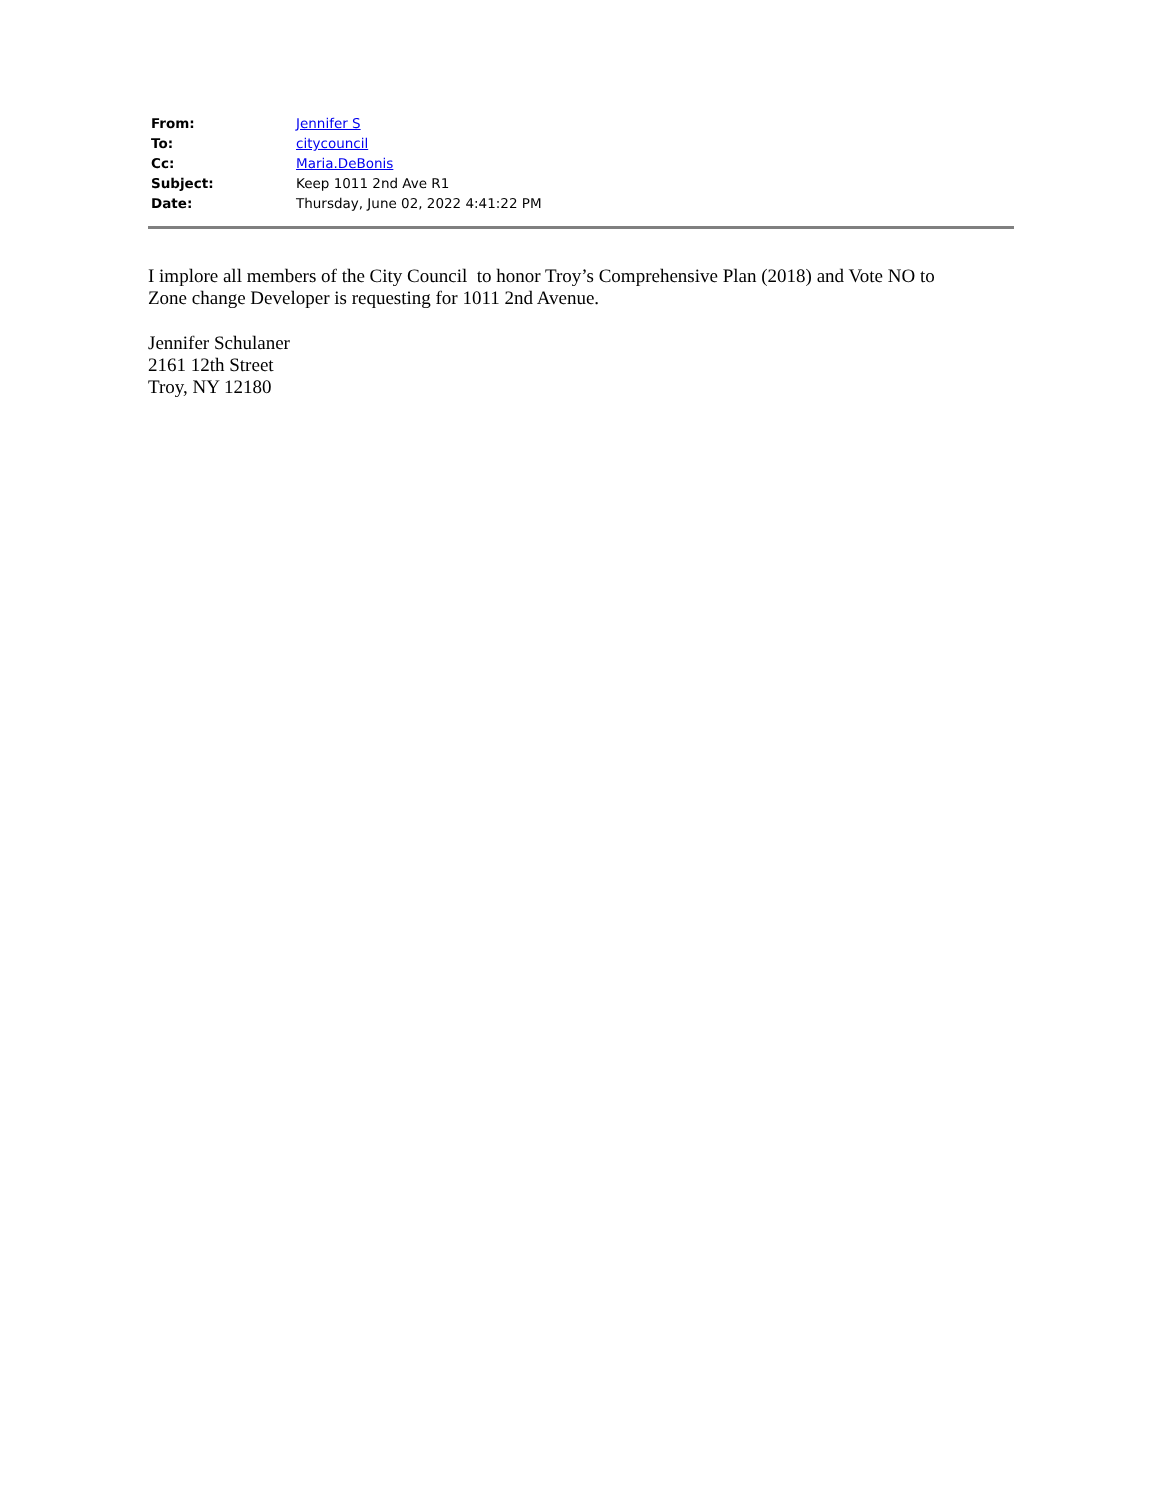| From: | Jennifer S |
| To: | citycouncil |
| Cc: | Maria.DeBonis |
| Subject: | Keep 1011 2nd Ave R1 |
| Date: | Thursday, June 02, 2022 4:41:22 PM |
I implore all members of the City Council to honor Troy’s Comprehensive Plan (2018) and Vote NO to Zone change Developer is requesting for 1011 2nd Avenue.
Jennifer Schulaner
2161 12th Street
Troy, NY 12180